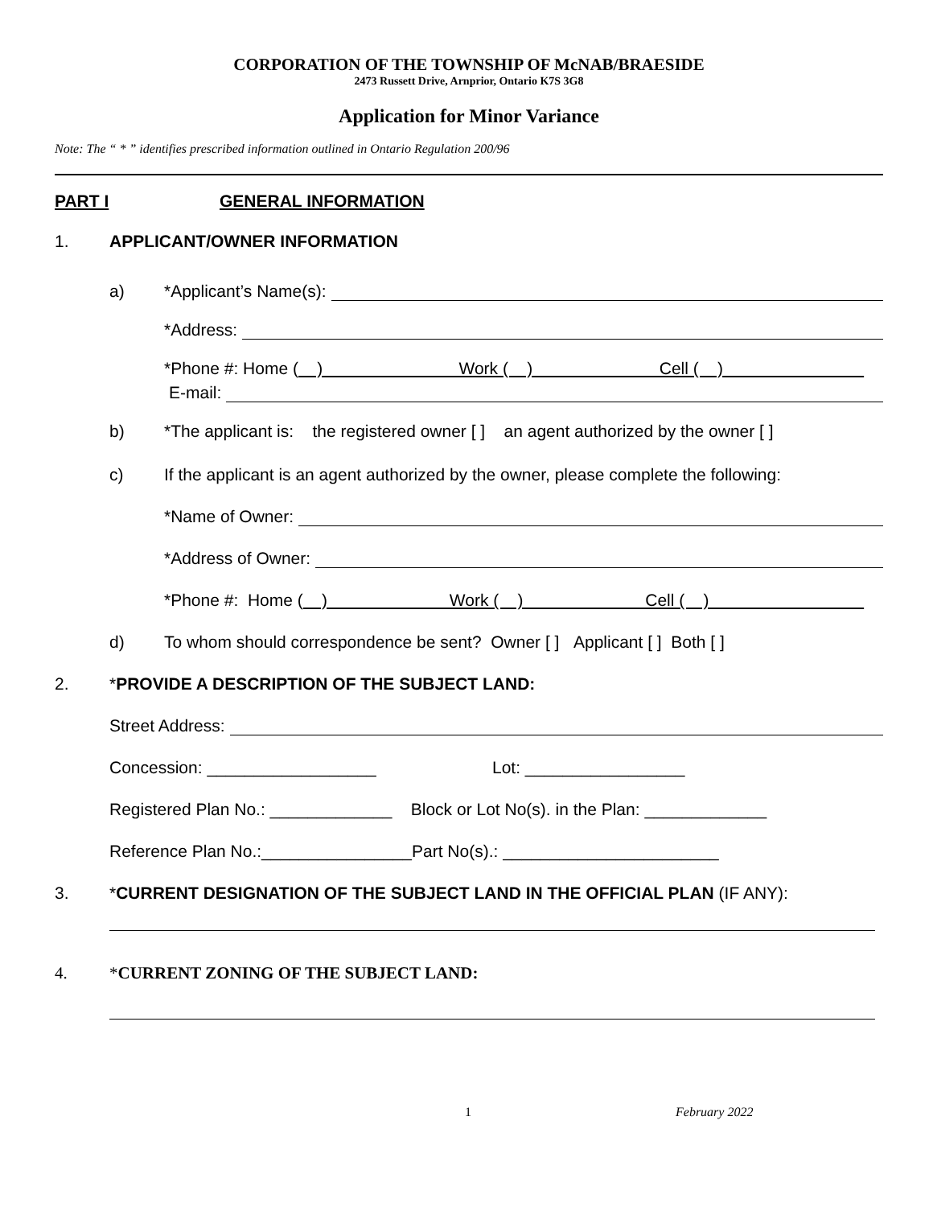CORPORATION OF THE TOWNSHIP OF McNAB/BRAESIDE
2473 Russett Drive, Arnprior, Ontario K7S 3G8
Application for Minor Variance
Note: The “ * ” identifies prescribed information outlined in Ontario Regulation 200/96
PART I GENERAL INFORMATION
1. APPLICANT/OWNER INFORMATION
a) *Applicant’s Name(s):
*Address:
*Phone #: Home ( ) Work ( ) Cell ( )
E-mail:
b) *The applicant is: the registered owner [ ] an agent authorized by the owner [ ]
c) If the applicant is an agent authorized by the owner, please complete the following:
*Name of Owner:
*Address of Owner:
*Phone #: Home ( ) Work ( ) Cell ( )
d) To whom should correspondence be sent? Owner [ ] Applicant [ ] Both [ ]
2. *PROVIDE A DESCRIPTION OF THE SUBJECT LAND:
Street Address:
Concession: __________________ Lot: _________________
Registered Plan No.: _____________ Block or Lot No(s). in the Plan: _____________
Reference Plan No.:________________Part No(s).: _______________________
3. *CURRENT DESIGNATION OF THE SUBJECT LAND IN THE OFFICIAL PLAN (IF ANY):
4. *CURRENT ZONING OF THE SUBJECT LAND:
1 February 2022